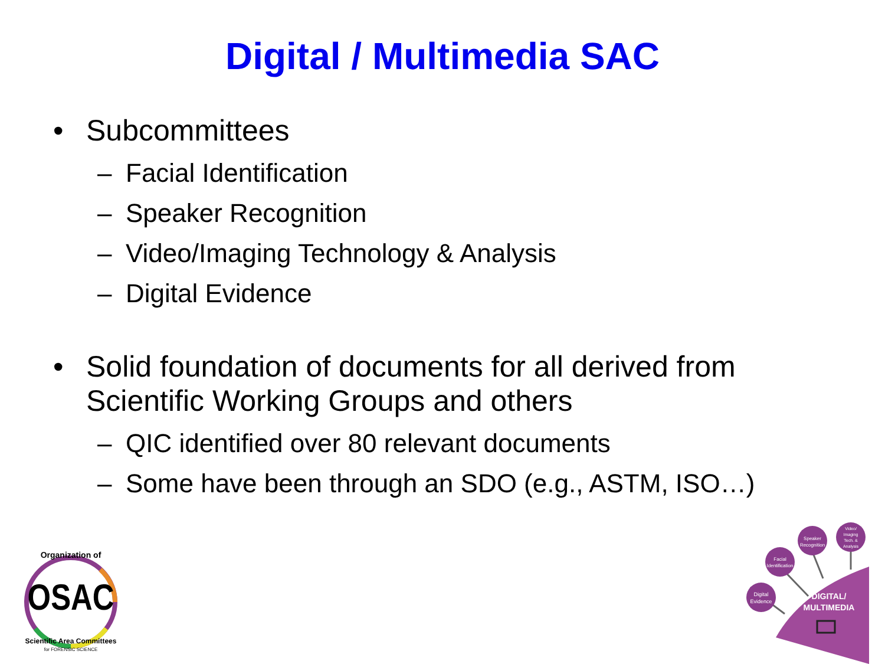Digital / Multimedia SAC
• Subcommittees
– Facial Identification
– Speaker Recognition
– Video/Imaging Technology & Analysis
– Digital Evidence
• Solid foundation of documents for all derived from
Scientific Working Groups and others
– QIC identified over 80 relevant documents
– Some have been through an SDO (e.g., ASTM, ISO…)
Organization of
OSAC
Scientific Area Committees
for FORENSIC SCIENCE
Digital
Evidence
Facial
Identification
Speaker
Recognition
Video/
Imaging
Tech. &
Analysis
DIGITAL/
MULTIMEDIA